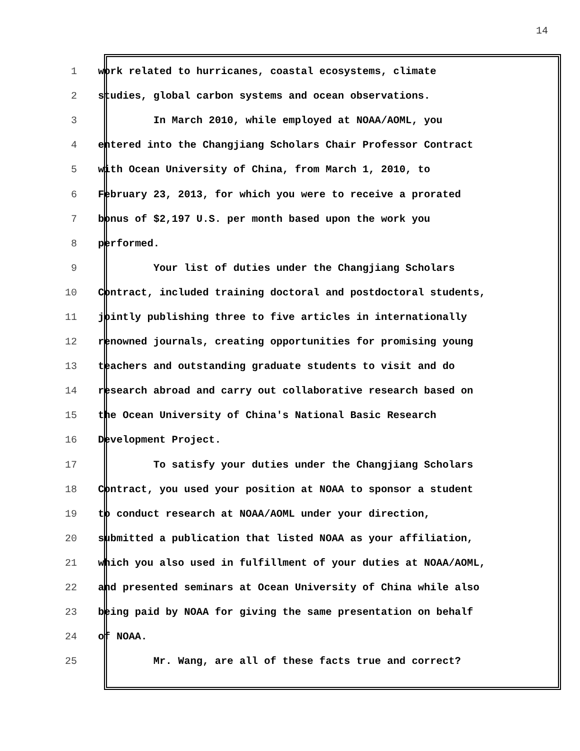14
1 work related to hurricanes, coastal ecosystems, climate
2 studies, global carbon systems and ocean observations.
3 In March 2010, while employed at NOAA/AOML, you
4 entered into the Changjiang Scholars Chair Professor Contract
5 with Ocean University of China, from March 1, 2010, to
6 February 23, 2013, for which you were to receive a prorated
7 bonus of $2,197 U.S. per month based upon the work you
8 performed.
9 Your list of duties under the Changjiang Scholars
10 Contract, included training doctoral and postdoctoral students,
11 jointly publishing three to five articles in internationally
12 renowned journals, creating opportunities for promising young
13 teachers and outstanding graduate students to visit and do
14 research abroad and carry out collaborative research based on
15 the Ocean University of China's National Basic Research
16 Development Project.
17 To satisfy your duties under the Changjiang Scholars
18 Contract, you used your position at NOAA to sponsor a student
19 to conduct research at NOAA/AOML under your direction,
20 submitted a publication that listed NOAA as your affiliation,
21 which you also used in fulfillment of your duties at NOAA/AOML,
22 and presented seminars at Ocean University of China while also
23 being paid by NOAA for giving the same presentation on behalf
24 of NOAA.
25 Mr. Wang, are all of these facts true and correct?